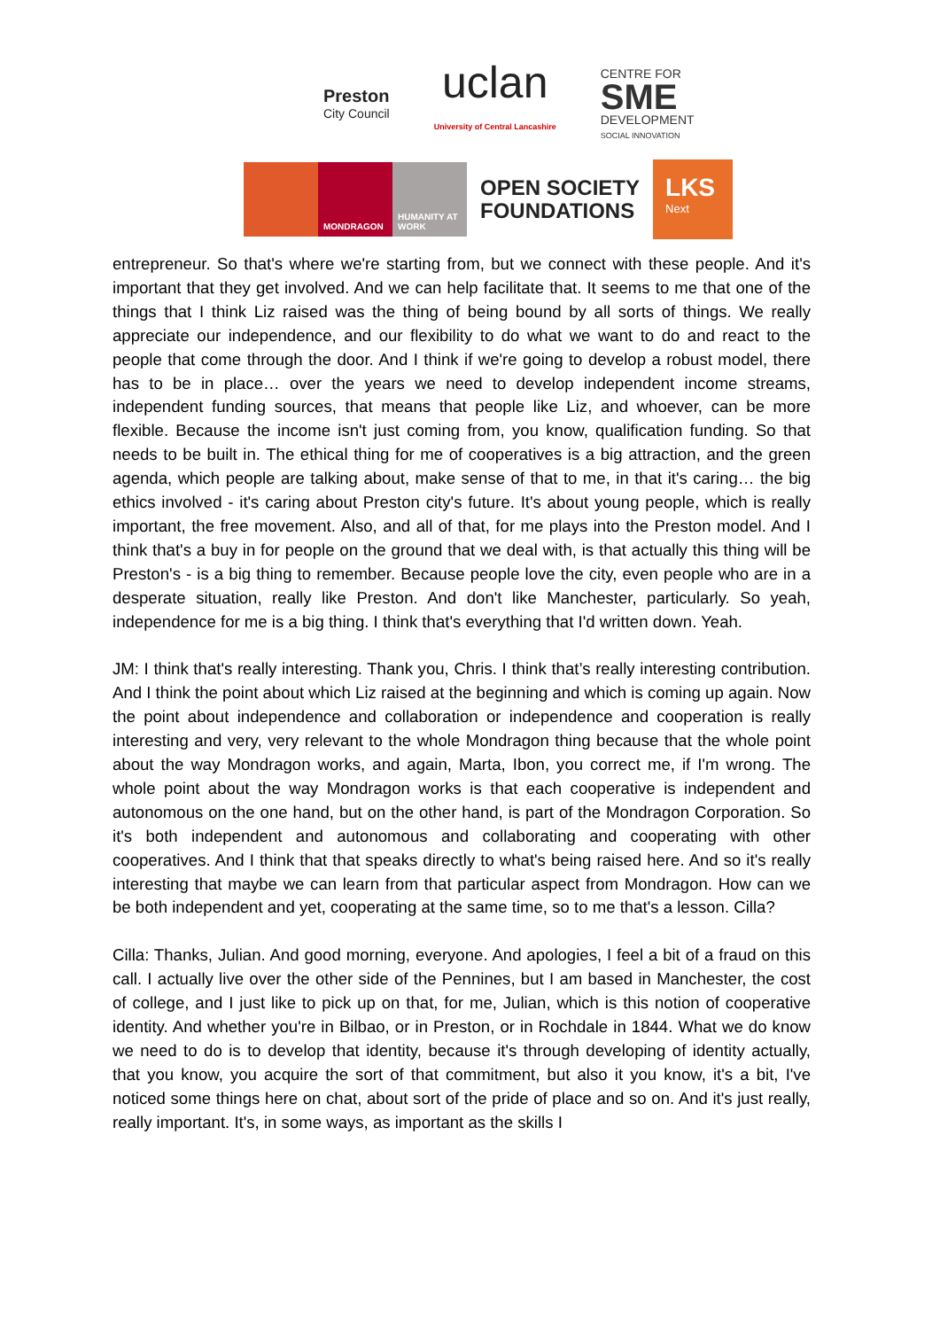Preston
City Council
uclan
University of Central Lancashire
CENTRE FOR
SME
DEVELOPMENT
SOCIAL INNOVATION
MONDRAGON HUMANITY AT WORK
OPEN SOCIETY
FOUNDATIONS
LKS
Next
entrepreneur. So that's where we're starting from, but we connect with these people. And it's important that they get involved. And we can help facilitate that. It seems to me that one of the things that I think Liz raised was the thing of being bound by all sorts of things. We really appreciate our independence, and our flexibility to do what we want to do and react to the people that come through the door. And I think if we're going to develop a robust model, there has to be in place… over the years we need to develop independent income streams, independent funding sources, that means that people like Liz, and whoever, can be more flexible. Because the income isn't just coming from, you know, qualification funding. So that needs to be built in. The ethical thing for me of cooperatives is a big attraction, and the green agenda, which people are talking about, make sense of that to me, in that it's caring… the big ethics involved - it's caring about Preston city's future. It's about young people, which is really important, the free movement. Also, and all of that, for me plays into the Preston model. And I think that's a buy in for people on the ground that we deal with, is that actually this thing will be Preston's - is a big thing to remember. Because people love the city, even people who are in a desperate situation, really like Preston. And don't like Manchester, particularly. So yeah, independence for me is a big thing. I think that's everything that I'd written down. Yeah.
JM: I think that's really interesting. Thank you, Chris. I think that’s really interesting contribution. And I think the point about which Liz raised at the beginning and which is coming up again. Now the point about independence and collaboration or independence and cooperation is really interesting and very, very relevant to the whole Mondragon thing because that the whole point about the way Mondragon works, and again, Marta, Ibon, you correct me, if I'm wrong. The whole point about the way Mondragon works is that each cooperative is independent and autonomous on the one hand, but on the other hand, is part of the Mondragon Corporation. So it's both independent and autonomous and collaborating and cooperating with other cooperatives. And I think that that speaks directly to what's being raised here. And so it's really interesting that maybe we can learn from that particular aspect from Mondragon. How can we be both independent and yet, cooperating at the same time, so to me that's a lesson. Cilla?
Cilla: Thanks, Julian. And good morning, everyone. And apologies, I feel a bit of a fraud on this call. I actually live over the other side of the Pennines, but I am based in Manchester, the cost of college, and I just like to pick up on that, for me, Julian, which is this notion of cooperative identity. And whether you're in Bilbao, or in Preston, or in Rochdale in 1844. What we do know we need to do is to develop that identity, because it's through developing of identity actually, that you know, you acquire the sort of that commitment, but also it you know, it's a bit, I've noticed some things here on chat, about sort of the pride of place and so on. And it's just really, really important. It's, in some ways, as important as the skills I